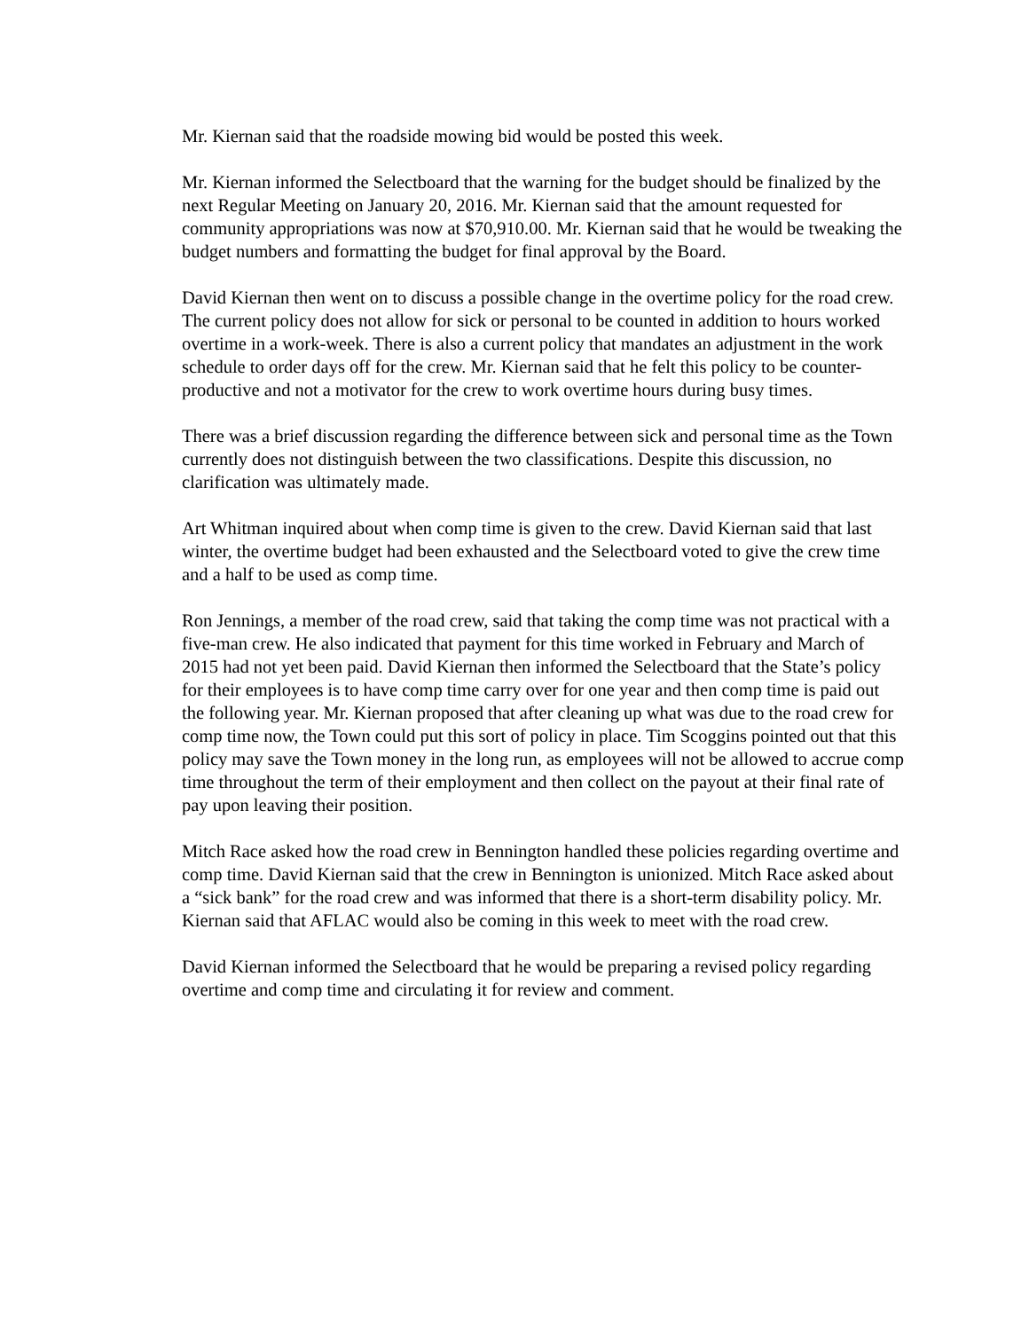Mr. Kiernan said that the roadside mowing bid would be posted this week.
Mr. Kiernan informed the Selectboard that the warning for the budget should be finalized by the next Regular Meeting on January 20, 2016. Mr. Kiernan said that the amount requested for community appropriations was now at $70,910.00. Mr. Kiernan said that he would be tweaking the budget numbers and formatting the budget for final approval by the Board.
David Kiernan then went on to discuss a possible change in the overtime policy for the road crew. The current policy does not allow for sick or personal to be counted in addition to hours worked overtime in a work-week. There is also a current policy that mandates an adjustment in the work schedule to order days off for the crew. Mr. Kiernan said that he felt this policy to be counter-productive and not a motivator for the crew to work overtime hours during busy times.
There was a brief discussion regarding the difference between sick and personal time as the Town currently does not distinguish between the two classifications. Despite this discussion, no clarification was ultimately made.
Art Whitman inquired about when comp time is given to the crew. David Kiernan said that last winter, the overtime budget had been exhausted and the Selectboard voted to give the crew time and a half to be used as comp time.
Ron Jennings, a member of the road crew, said that taking the comp time was not practical with a five-man crew. He also indicated that payment for this time worked in February and March of 2015 had not yet been paid. David Kiernan then informed the Selectboard that the State’s policy for their employees is to have comp time carry over for one year and then comp time is paid out the following year. Mr. Kiernan proposed that after cleaning up what was due to the road crew for comp time now, the Town could put this sort of policy in place. Tim Scoggins pointed out that this policy may save the Town money in the long run, as employees will not be allowed to accrue comp time throughout the term of their employment and then collect on the payout at their final rate of pay upon leaving their position.
Mitch Race asked how the road crew in Bennington handled these policies regarding overtime and comp time. David Kiernan said that the crew in Bennington is unionized. Mitch Race asked about a “sick bank” for the road crew and was informed that there is a short-term disability policy. Mr. Kiernan said that AFLAC would also be coming in this week to meet with the road crew.
David Kiernan informed the Selectboard that he would be preparing a revised policy regarding overtime and comp time and circulating it for review and comment.